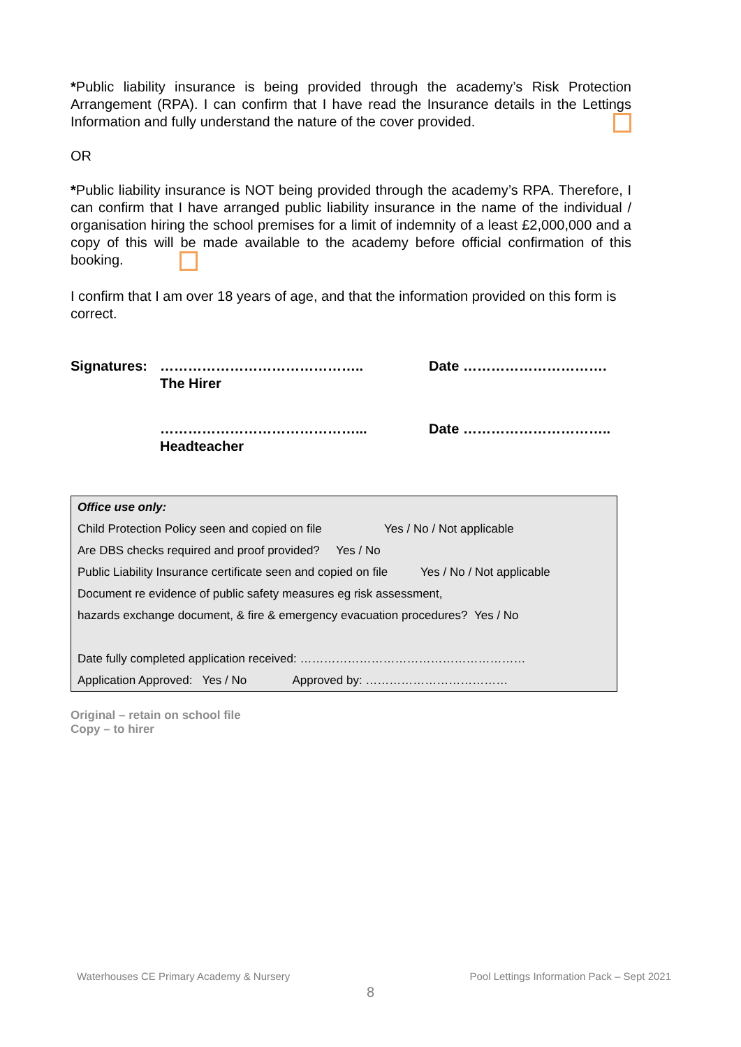*Public liability insurance is being provided through the academy’s Risk Protection Arrangement (RPA). I can confirm that I have read the Insurance details in the Lettings Information and fully understand the nature of the cover provided.
OR
*Public liability insurance is NOT being provided through the academy’s RPA. Therefore, I can confirm that I have arranged public liability insurance in the name of the individual / organisation hiring the school premises for a limit of indemnity of a least £2,000,000 and a copy of this will be made available to the academy before official confirmation of this booking.
I confirm that I am over 18 years of age, and that the information provided on this form is correct.
Signatures:
……………………………………..
The Hirer
Date ………………………….
……………………………………...
Headteacher
Date …………………………..
Office use only:
Child Protection Policy seen and copied on file Yes / No / Not applicable
Are DBS checks required and proof provided? Yes / No
Public Liability Insurance certificate seen and copied on file Yes / No / Not applicable
Document re evidence of public safety measures eg risk assessment,
hazards exchange document, & fire & emergency evacuation procedures? Yes / No
Date fully completed application received: …………………………………………………
Application Approved: Yes / No Approved by: ………………………………
Original – retain on school file
Copy – to hirer
Waterhouses CE Primary Academy & Nursery Pool Lettings Information Pack – Sept 2021
8